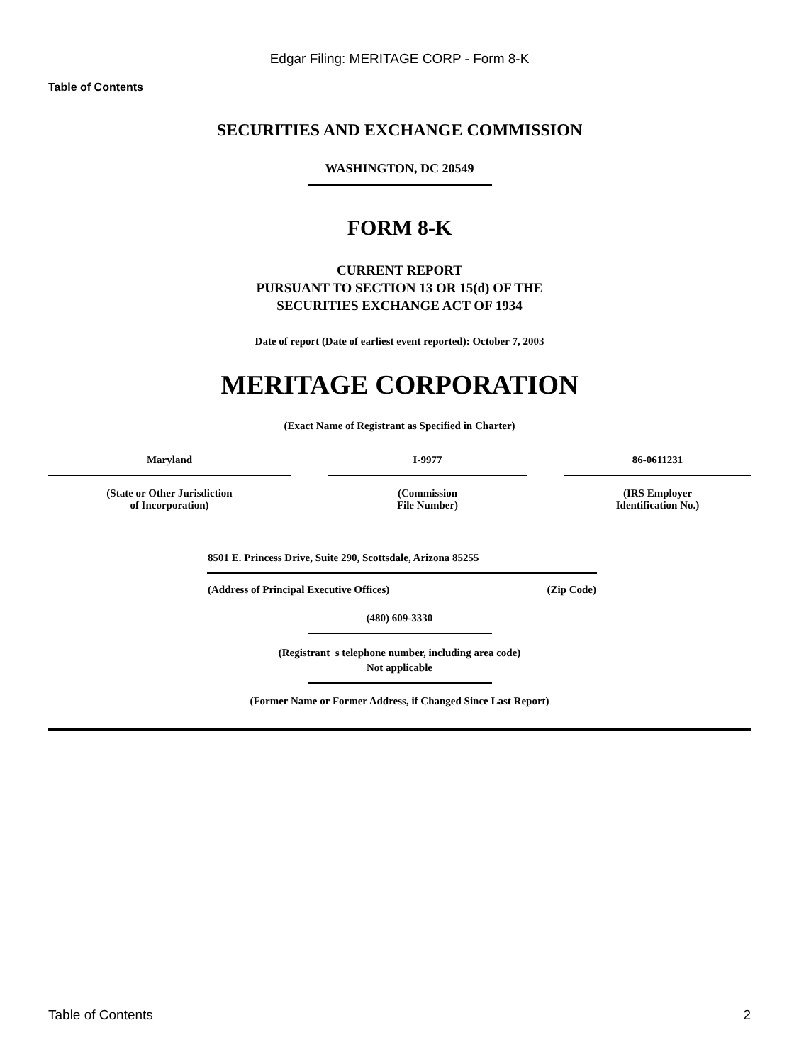Edgar Filing: MERITAGE CORP - Form 8-K
Table of Contents
SECURITIES AND EXCHANGE COMMISSION
WASHINGTON, DC 20549
FORM 8-K
CURRENT REPORT
PURSUANT TO SECTION 13 OR 15(d) OF THE
SECURITIES EXCHANGE ACT OF 1934
Date of report (Date of earliest event reported): October 7, 2003
MERITAGE CORPORATION
(Exact Name of Registrant as Specified in Charter)
| Maryland | | I-9977 | | 86-0611231 |
| (State or Other Jurisdiction of Incorporation) | | (Commission File Number) | | (IRS Employer Identification No.) |
| 8501 E. Princess Drive, Suite 290, Scottsdale, Arizona 85255 | |
| (Address of Principal Executive Offices) | (Zip Code) |
(480) 609-3330
(Registrant s telephone number, including area code)
Not applicable
(Former Name or Former Address, if Changed Since Last Report)
Table of Contents 2